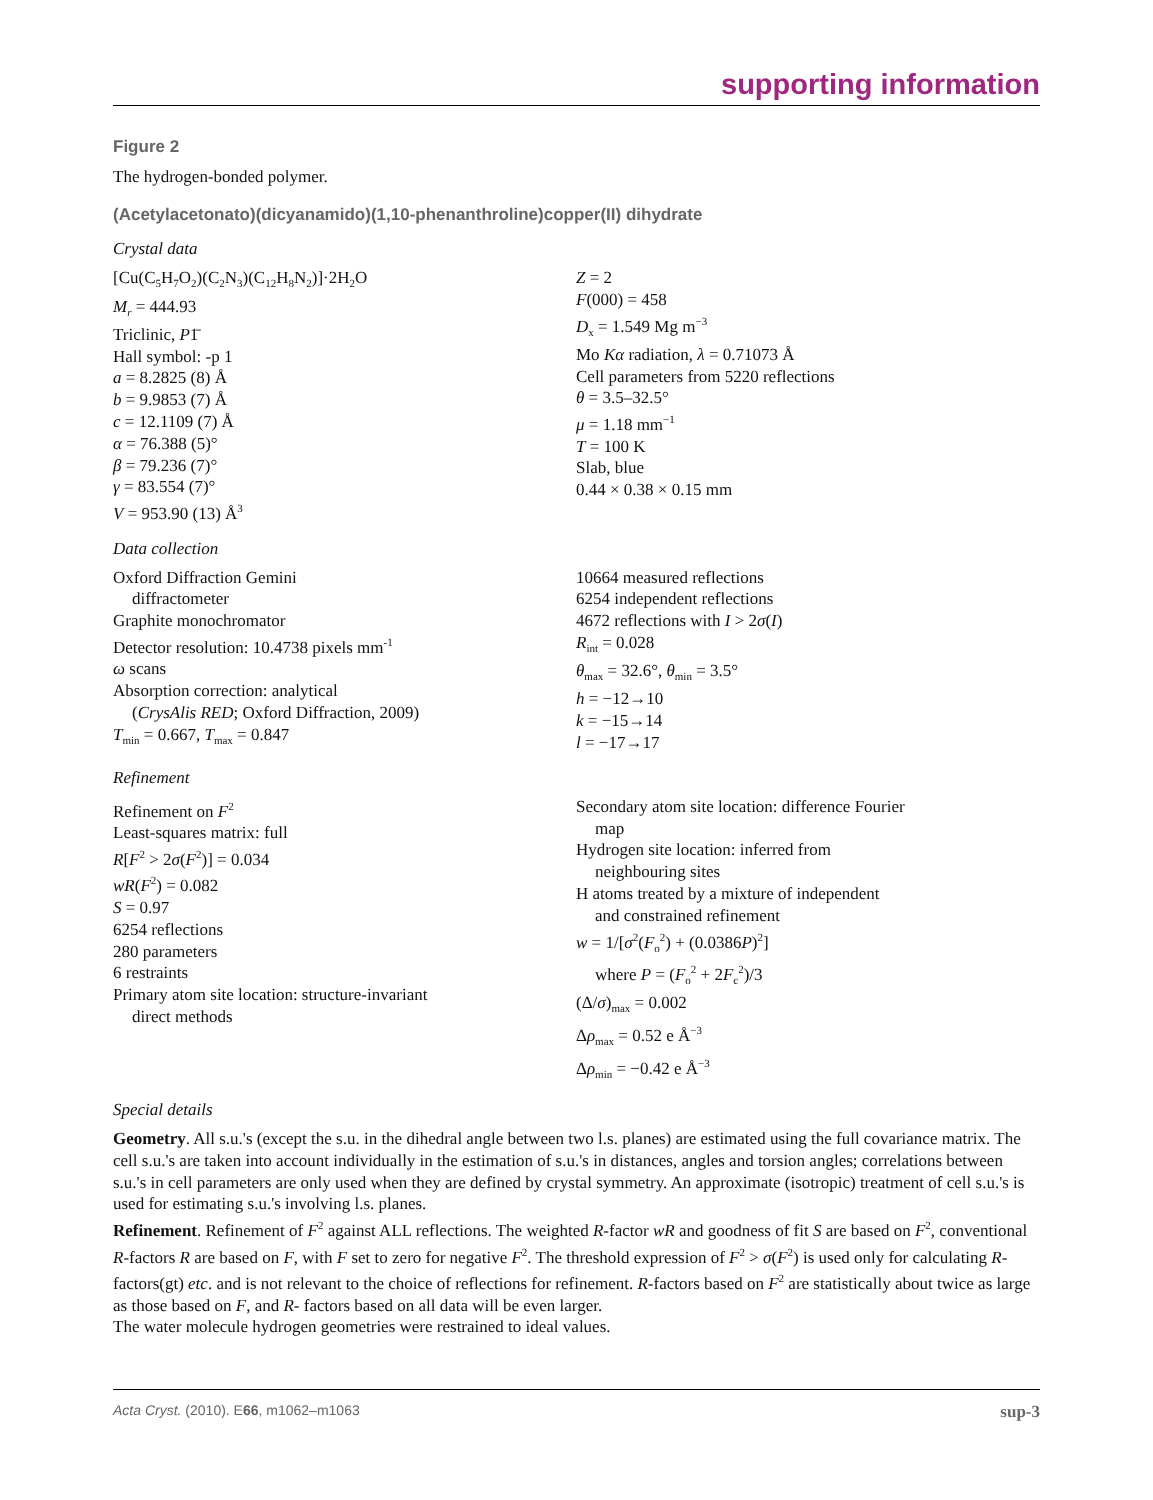supporting information
Figure 2
The hydrogen-bonded polymer.
(Acetylacetonato)(dicyanamido)(1,10-phenanthroline)copper(II) dihydrate
Crystal data
[Cu(C<sub>5</sub>H<sub>7</sub>O<sub>2</sub>)(C<sub>2</sub>N<sub>3</sub>)(C<sub>12</sub>H<sub>8</sub>N<sub>2</sub>)]·2H<sub>2</sub>O
M<sub>r</sub> = 444.93
Triclinic, P1̄
Hall symbol: -p 1
a = 8.2825 (8) Å
b = 9.9853 (7) Å
c = 12.1109 (7) Å
α = 76.388 (5)°
β = 79.236 (7)°
γ = 83.554 (7)°
V = 953.90 (13) Å<sup>3</sup>
Z = 2
F(000) = 458
D<sub>x</sub> = 1.549 Mg m<sup>−3</sup>
Mo Kα radiation, λ = 0.71073 Å
Cell parameters from 5220 reflections
θ = 3.5–32.5°
μ = 1.18 mm<sup>−1</sup>
T = 100 K
Slab, blue
0.44 × 0.38 × 0.15 mm
Data collection
Oxford Diffraction Gemini
diffractometer
Graphite monochromator
Detector resolution: 10.4738 pixels mm<sup>-1</sup>
ω scans
Absorption correction: analytical
(CrysAlis RED; Oxford Diffraction, 2009)
T<sub>min</sub> = 0.667, T<sub>max</sub> = 0.847
10664 measured reflections
6254 independent reflections
4672 reflections with I > 2σ(I)
R<sub>int</sub> = 0.028
θ<sub>max</sub> = 32.6°, θ<sub>min</sub> = 3.5°
h = −12→10
k = −15→14
l = −17→17
Refinement
Refinement on F<sup>2</sup>
Least-squares matrix: full
R[F<sup>2</sup> > 2σ(F<sup>2</sup>)] = 0.034
wR(F<sup>2</sup>) = 0.082
S = 0.97
6254 reflections
280 parameters
6 restraints
Primary atom site location: structure-invariant
direct methods
Secondary atom site location: difference Fourier
map
Hydrogen site location: inferred from
neighbouring sites
H atoms treated by a mixture of independent
and constrained refinement
w = 1/[σ<sup>2</sup>(F<sub>o</sub><sup>2</sup>) + (0.0386P)<sup>2</sup>]
where P = (F<sub>o</sub><sup>2</sup> + 2F<sub>c</sub><sup>2</sup>)/3
(Δ/σ)<sub>max</sub> = 0.002
Δρ<sub>max</sub> = 0.52 e Å<sup>−3</sup>
Δρ<sub>min</sub> = −0.42 e Å<sup>−3</sup>
Special details
Geometry. All s.u.'s (except the s.u. in the dihedral angle between two l.s. planes) are estimated using the full covariance matrix. The cell s.u.'s are taken into account individually in the estimation of s.u.'s in distances, angles and torsion angles; correlations between s.u.'s in cell parameters are only used when they are defined by crystal symmetry. An approximate (isotropic) treatment of cell s.u.'s is used for estimating s.u.'s involving l.s. planes.
Refinement. Refinement of F<sup>2</sup> against ALL reflections. The weighted R-factor wR and goodness of fit S are based on F<sup>2</sup>, conventional R-factors R are based on F, with F set to zero for negative F<sup>2</sup>. The threshold expression of F<sup>2</sup> > σ(F<sup>2</sup>) is used only for calculating R-factors(gt) etc. and is not relevant to the choice of reflections for refinement. R-factors based on F<sup>2</sup> are statistically about twice as large as those based on F, and R- factors based on all data will be even larger.
The water molecule hydrogen geometries were restrained to ideal values.
Acta Cryst. (2010). E66, m1062–m1063 sup-3